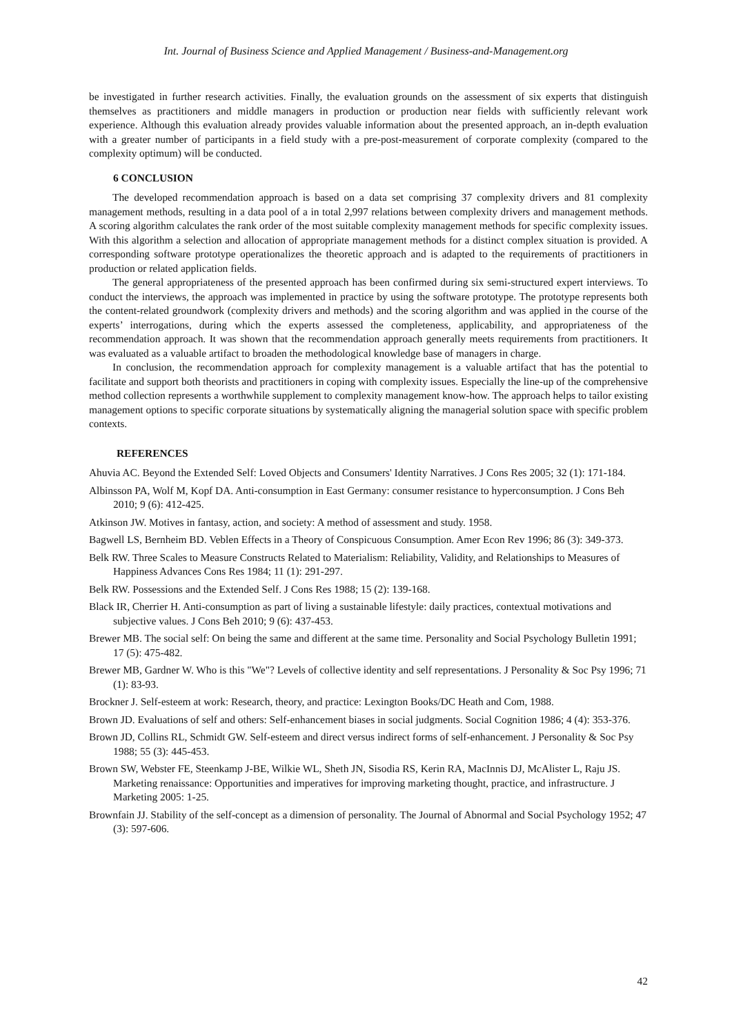Int. Journal of Business Science and Applied Management / Business-and-Management.org
be investigated in further research activities. Finally, the evaluation grounds on the assessment of six experts that distinguish themselves as practitioners and middle managers in production or production near fields with sufficiently relevant work experience. Although this evaluation already provides valuable information about the presented approach, an in-depth evaluation with a greater number of participants in a field study with a pre-post-measurement of corporate complexity (compared to the complexity optimum) will be conducted.
6 CONCLUSION
The developed recommendation approach is based on a data set comprising 37 complexity drivers and 81 complexity management methods, resulting in a data pool of a in total 2,997 relations between complexity drivers and management methods. A scoring algorithm calculates the rank order of the most suitable complexity management methods for specific complexity issues. With this algorithm a selection and allocation of appropriate management methods for a distinct complex situation is provided. A corresponding software prototype operationalizes the theoretic approach and is adapted to the requirements of practitioners in production or related application fields.
The general appropriateness of the presented approach has been confirmed during six semi-structured expert interviews. To conduct the interviews, the approach was implemented in practice by using the software prototype. The prototype represents both the content-related groundwork (complexity drivers and methods) and the scoring algorithm and was applied in the course of the experts’ interrogations, during which the experts assessed the completeness, applicability, and appropriateness of the recommendation approach. It was shown that the recommendation approach generally meets requirements from practitioners. It was evaluated as a valuable artifact to broaden the methodological knowledge base of managers in charge.
In conclusion, the recommendation approach for complexity management is a valuable artifact that has the potential to facilitate and support both theorists and practitioners in coping with complexity issues. Especially the line-up of the comprehensive method collection represents a worthwhile supplement to complexity management know-how. The approach helps to tailor existing management options to specific corporate situations by systematically aligning the managerial solution space with specific problem contexts.
REFERENCES
Ahuvia AC. Beyond the Extended Self: Loved Objects and Consumers' Identity Narratives. J Cons Res 2005; 32 (1): 171-184.
Albinsson PA, Wolf M, Kopf DA. Anti-consumption in East Germany: consumer resistance to hyperconsumption. J Cons Beh 2010; 9 (6): 412-425.
Atkinson JW. Motives in fantasy, action, and society: A method of assessment and study. 1958.
Bagwell LS, Bernheim BD. Veblen Effects in a Theory of Conspicuous Consumption. Amer Econ Rev 1996; 86 (3): 349-373.
Belk RW. Three Scales to Measure Constructs Related to Materialism: Reliability, Validity, and Relationships to Measures of Happiness Advances Cons Res 1984; 11 (1): 291-297.
Belk RW. Possessions and the Extended Self. J Cons Res 1988; 15 (2): 139-168.
Black IR, Cherrier H. Anti-consumption as part of living a sustainable lifestyle: daily practices, contextual motivations and subjective values. J Cons Beh 2010; 9 (6): 437-453.
Brewer MB. The social self: On being the same and different at the same time. Personality and Social Psychology Bulletin 1991; 17 (5): 475-482.
Brewer MB, Gardner W. Who is this "We"? Levels of collective identity and self representations. J Personality & Soc Psy 1996; 71 (1): 83-93.
Brockner J. Self-esteem at work: Research, theory, and practice: Lexington Books/DC Heath and Com, 1988.
Brown JD. Evaluations of self and others: Self-enhancement biases in social judgments. Social Cognition 1986; 4 (4): 353-376.
Brown JD, Collins RL, Schmidt GW. Self-esteem and direct versus indirect forms of self-enhancement. J Personality & Soc Psy 1988; 55 (3): 445-453.
Brown SW, Webster FE, Steenkamp J-BE, Wilkie WL, Sheth JN, Sisodia RS, Kerin RA, MacInnis DJ, McAlister L, Raju JS. Marketing renaissance: Opportunities and imperatives for improving marketing thought, practice, and infrastructure. J Marketing 2005: 1-25.
Brownfain JJ. Stability of the self-concept as a dimension of personality. The Journal of Abnormal and Social Psychology 1952; 47 (3): 597-606.
42